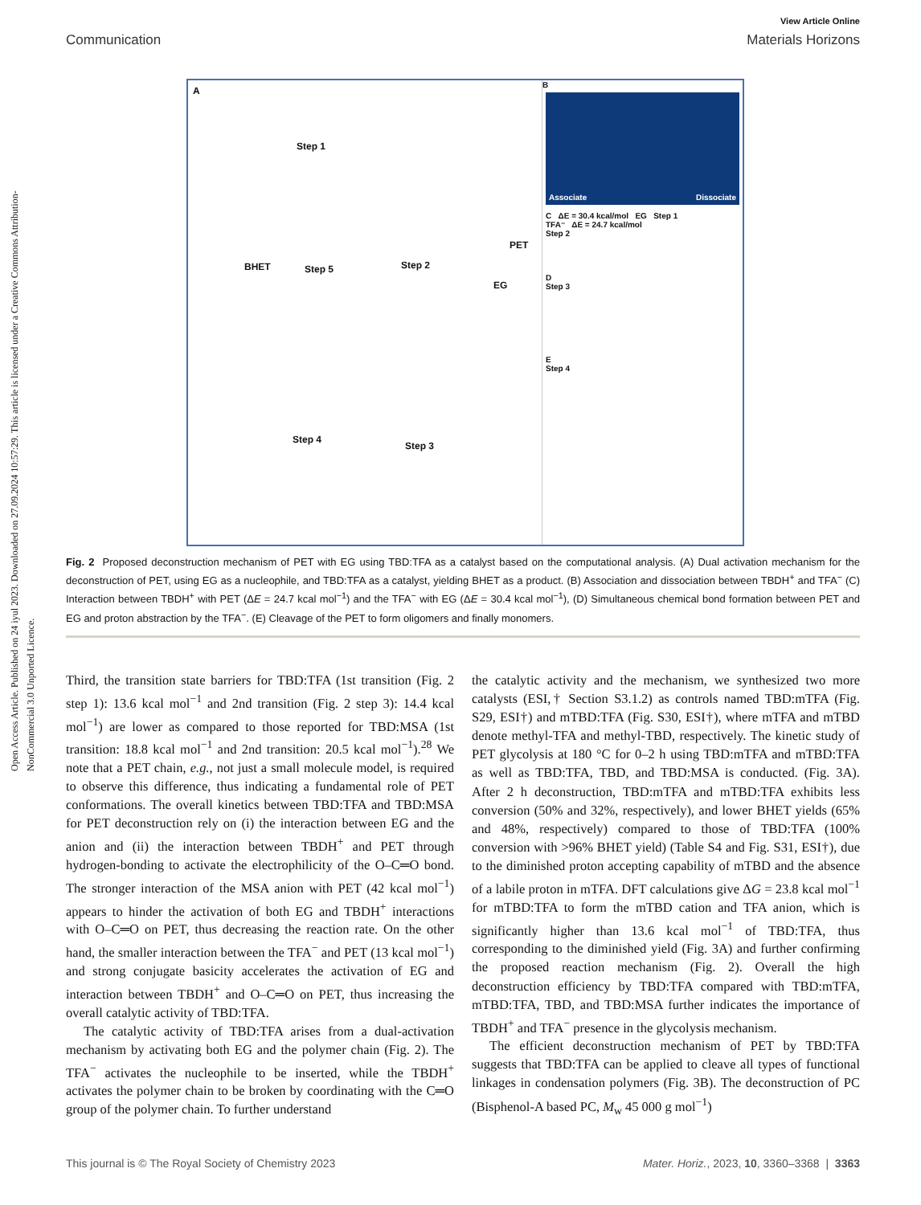Open Access Article. Published on 24 iyul 2023. Downloaded on 27.09.2024 10:57:29. This article is licensed under a Creative Commons Attribution-NonCommercial 3.0 Unported Licence.
View Article Online
Communication Materials Horizons
A
Step 1
BHET Step 5 Step 2
PET
EG
Step 4
Step 3
B
Associate Dissociate
C ΔE = 30.4 kcal/mol EG Step 1
TFA⁻ ΔE = 24.7 kcal/mol
Step 2
D
Step 3
E
Step 4
Fig. 2 Proposed deconstruction mechanism of PET with EG using TBD:TFA as a catalyst based on the computational analysis. (A) Dual activation mechanism for the deconstruction of PET, using EG as a nucleophile, and TBD:TFA as a catalyst, yielding BHET as a product. (B) Association and dissociation between TBDH<sup>+</sup> and TFA<sup>−</sup> (C) Interaction between TBDH<sup>+</sup> with PET (ΔE = 24.7 kcal mol<sup>−1</sup>) and the TFA<sup>−</sup> with EG (ΔE = 30.4 kcal mol<sup>−1</sup>), (D) Simultaneous chemical bond formation between PET and EG and proton abstraction by the TFA<sup>−</sup>. (E) Cleavage of the PET to form oligomers and finally monomers.
Third, the transition state barriers for TBD:TFA (1st transition (Fig. 2 step 1): 13.6 kcal mol<sup>−1</sup> and 2nd transition (Fig. 2 step 3): 14.4 kcal mol<sup>−1</sup>) are lower as compared to those reported for TBD:MSA (1st transition: 18.8 kcal mol<sup>−1</sup> and 2nd transition: 20.5 kcal mol<sup>−1</sup>).<sup>28</sup> We note that a PET chain, e.g., not just a small molecule model, is required to observe this difference, thus indicating a fundamental role of PET conformations. The overall kinetics between TBD:TFA and TBD:MSA for PET deconstruction rely on (i) the interaction between EG and the anion and (ii) the interaction between TBDH<sup>+</sup> and PET through hydrogen-bonding to activate the electrophilicity of the O–C═O bond. The stronger interaction of the MSA anion with PET (42 kcal mol<sup>−1</sup>) appears to hinder the activation of both EG and TBDH<sup>+</sup> interactions with O–C═O on PET, thus decreasing the reaction rate. On the other hand, the smaller interaction between the TFA<sup>−</sup> and PET (13 kcal mol<sup>−1</sup>) and strong conjugate basicity accelerates the activation of EG and interaction between TBDH<sup>+</sup> and O–C═O on PET, thus increasing the overall catalytic activity of TBD:TFA.
The catalytic activity of TBD:TFA arises from a dual-activation mechanism by activating both EG and the polymer chain (Fig. 2). The TFA<sup>−</sup> activates the nucleophile to be inserted, while the TBDH<sup>+</sup> activates the polymer chain to be broken by coordinating with the C═O group of the polymer chain. To further understand
the catalytic activity and the mechanism, we synthesized two more catalysts (ESI,† Section S3.1.2) as controls named TBD:mTFA (Fig. S29, ESI†) and mTBD:TFA (Fig. S30, ESI†), where mTFA and mTBD denote methyl-TFA and methyl-TBD, respectively. The kinetic study of PET glycolysis at 180 °C for 0–2 h using TBD:mTFA and mTBD:TFA as well as TBD:TFA, TBD, and TBD:MSA is conducted. (Fig. 3A). After 2 h deconstruction, TBD:mTFA and mTBD:TFA exhibits less conversion (50% and 32%, respectively), and lower BHET yields (65% and 48%, respectively) compared to those of TBD:TFA (100% conversion with >96% BHET yield) (Table S4 and Fig. S31, ESI†), due to the diminished proton accepting capability of mTBD and the absence of a labile proton in mTFA. DFT calculations give ΔG = 23.8 kcal mol<sup>−1</sup> for mTBD:TFA to form the mTBD cation and TFA anion, which is significantly higher than 13.6 kcal mol<sup>−1</sup> of TBD:TFA, thus corresponding to the diminished yield (Fig. 3A) and further confirming the proposed reaction mechanism (Fig. 2). Overall the high deconstruction efficiency by TBD:TFA compared with TBD:mTFA, mTBD:TFA, TBD, and TBD:MSA further indicates the importance of TBDH<sup>+</sup> and TFA<sup>−</sup> presence in the glycolysis mechanism.
The efficient deconstruction mechanism of PET by TBD:TFA suggests that TBD:TFA can be applied to cleave all types of functional linkages in condensation polymers (Fig. 3B). The deconstruction of PC (Bisphenol-A based PC, M<sub>w</sub> 45 000 g mol<sup>−1</sup>)
This journal is © The Royal Society of Chemistry 2023 Mater. Horiz., 2023, 10, 3360–3368 | 3363